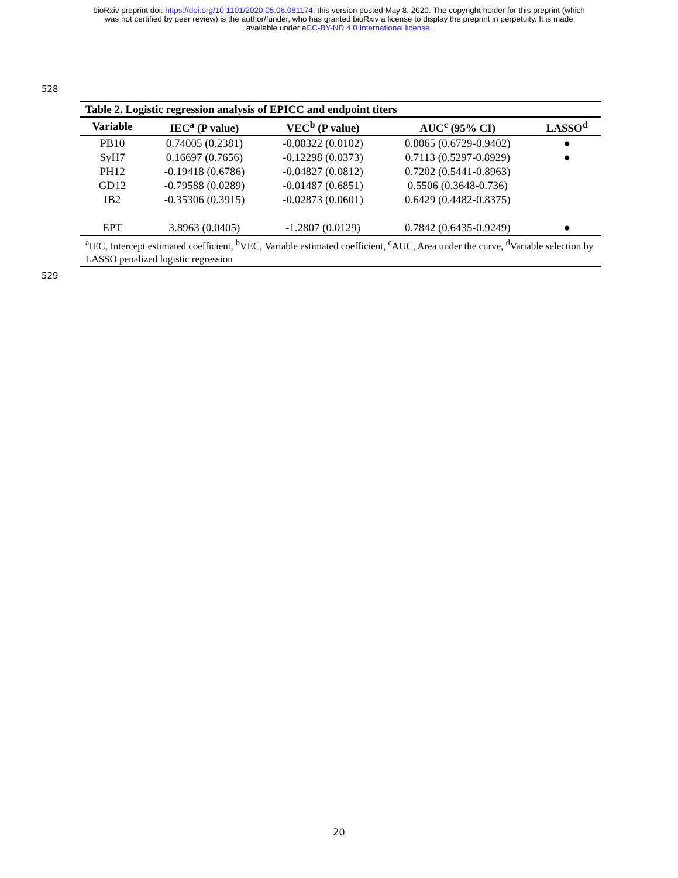bioRxiv preprint doi: https://doi.org/10.1101/2020.05.06.081174; this version posted May 8, 2020. The copyright holder for this preprint (which
was not certified by peer review) is the author/funder, who has granted bioRxiv a license to display the preprint in perpetuity. It is made
available under aCC-BY-ND 4.0 International license.
528
| Table 2. Logistic regression analysis of EPICC and endpoint titers | | | | |
| Variable | IEC<sup>a</sup> (P value) | VEC<sup>b</sup> (P value) | AUC<sup>c</sup> (95% CI) | LASSO<sup>d</sup> |
| PB10 | 0.74005 (0.2381) | -0.08322 (0.0102) | 0.8065 (0.6729-0.9402) | ● |
| SyH7 | 0.16697 (0.7656) | -0.12298 (0.0373) | 0.7113 (0.5297-0.8929) | ● |
| PH12 | -0.19418 (0.6786) | -0.04827 (0.0812) | 0.7202 (0.5441-0.8963) | |
| GD12 | -0.79588 (0.0289) | -0.01487 (0.6851) | 0.5506 (0.3648-0.736) | |
| IB2 | -0.35306 (0.3915) | -0.02873 (0.0601) | 0.6429 (0.4482-0.8375) | |
| EPT | 3.8963 (0.0405) | -1.2807 (0.0129) | 0.7842 (0.6435-0.9249) | ● |
| <sup>a</sup> IEC, Intercept estimated coefficient, <sup>b</sup>VEC, Variable estimated coefficient, <sup>c</sup>AUC, Area under the curve, <sup>d</sup>Variable selection by LASSO penalized logistic regression | | | | |
529
20